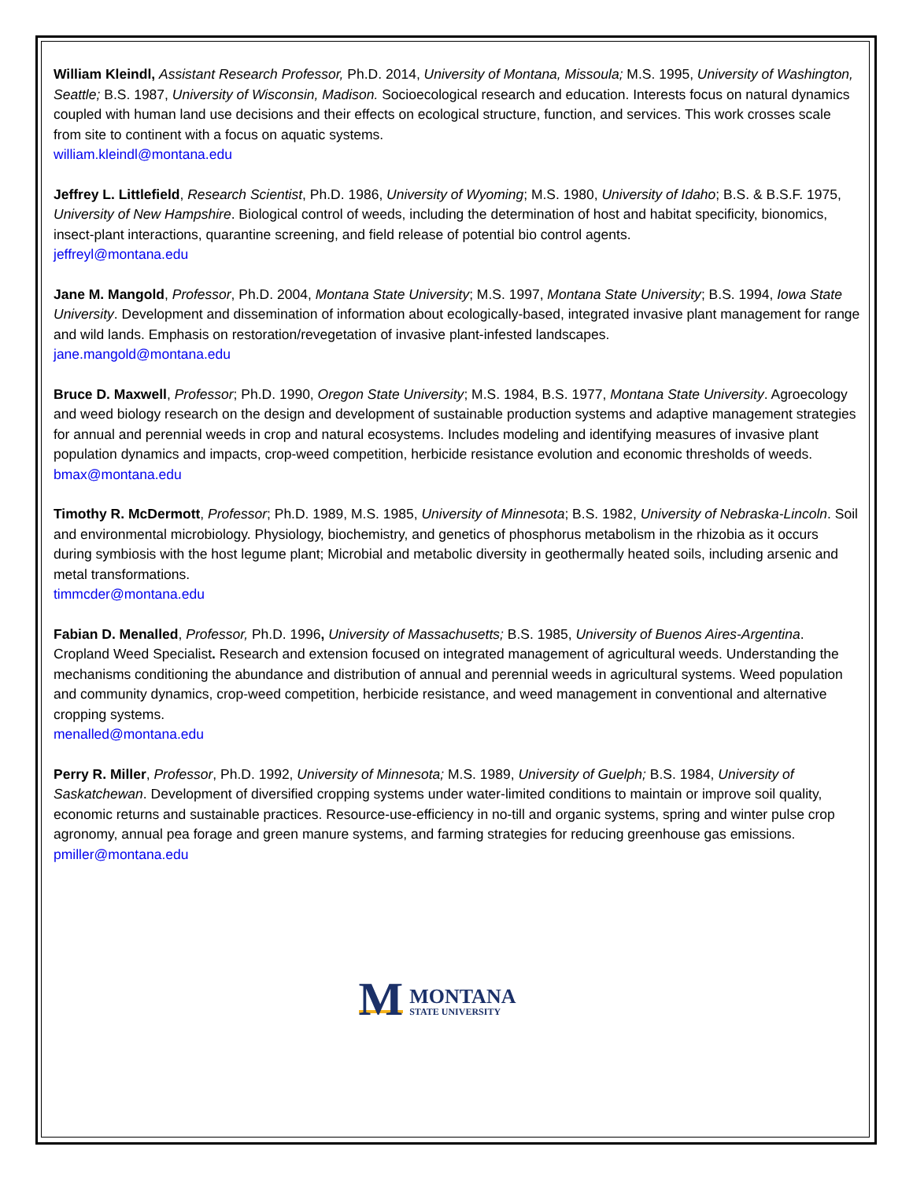William Kleindl, Assistant Research Professor, Ph.D. 2014, University of Montana, Missoula; M.S. 1995, University of Washington, Seattle; B.S. 1987, University of Wisconsin, Madison. Socioecological research and education. Interests focus on natural dynamics coupled with human land use decisions and their effects on ecological structure, function, and services. This work crosses scale from site to continent with a focus on aquatic systems.
william.kleindl@montana.edu
Jeffrey L. Littlefield, Research Scientist, Ph.D. 1986, University of Wyoming; M.S. 1980, University of Idaho; B.S. & B.S.F. 1975, University of New Hampshire. Biological control of weeds, including the determination of host and habitat specificity, bionomics, insect-plant interactions, quarantine screening, and field release of potential bio control agents.
jeffreyl@montana.edu
Jane M. Mangold, Professor, Ph.D. 2004, Montana State University; M.S. 1997, Montana State University; B.S. 1994, Iowa State University. Development and dissemination of information about ecologically-based, integrated invasive plant management for range and wild lands. Emphasis on restoration/revegetation of invasive plant-infested landscapes.
jane.mangold@montana.edu
Bruce D. Maxwell, Professor; Ph.D. 1990, Oregon State University; M.S. 1984, B.S. 1977, Montana State University. Agroecology and weed biology research on the design and development of sustainable production systems and adaptive management strategies for annual and perennial weeds in crop and natural ecosystems. Includes modeling and identifying measures of invasive plant population dynamics and impacts, crop-weed competition, herbicide resistance evolution and economic thresholds of weeds.
bmax@montana.edu
Timothy R. McDermott, Professor; Ph.D. 1989, M.S. 1985, University of Minnesota; B.S. 1982, University of Nebraska-Lincoln. Soil and environmental microbiology. Physiology, biochemistry, and genetics of phosphorus metabolism in the rhizobia as it occurs during symbiosis with the host legume plant; Microbial and metabolic diversity in geothermally heated soils, including arsenic and metal transformations.
timmcder@montana.edu
Fabian D. Menalled, Professor, Ph.D. 1996, University of Massachusetts; B.S. 1985, University of Buenos Aires-Argentina. Cropland Weed Specialist. Research and extension focused on integrated management of agricultural weeds. Understanding the mechanisms conditioning the abundance and distribution of annual and perennial weeds in agricultural systems. Weed population and community dynamics, crop-weed competition, herbicide resistance, and weed management in conventional and alternative cropping systems.
menalled@montana.edu
Perry R. Miller, Professor, Ph.D. 1992, University of Minnesota; M.S. 1989, University of Guelph; B.S. 1984, University of Saskatchewan. Development of diversified cropping systems under water-limited conditions to maintain or improve soil quality, economic returns and sustainable practices. Resource-use-efficiency in no-till and organic systems, spring and winter pulse crop agronomy, annual pea forage and green manure systems, and farming strategies for reducing greenhouse gas emissions.
pmiller@montana.edu
M
MONTANA
STATE UNIVERSITY